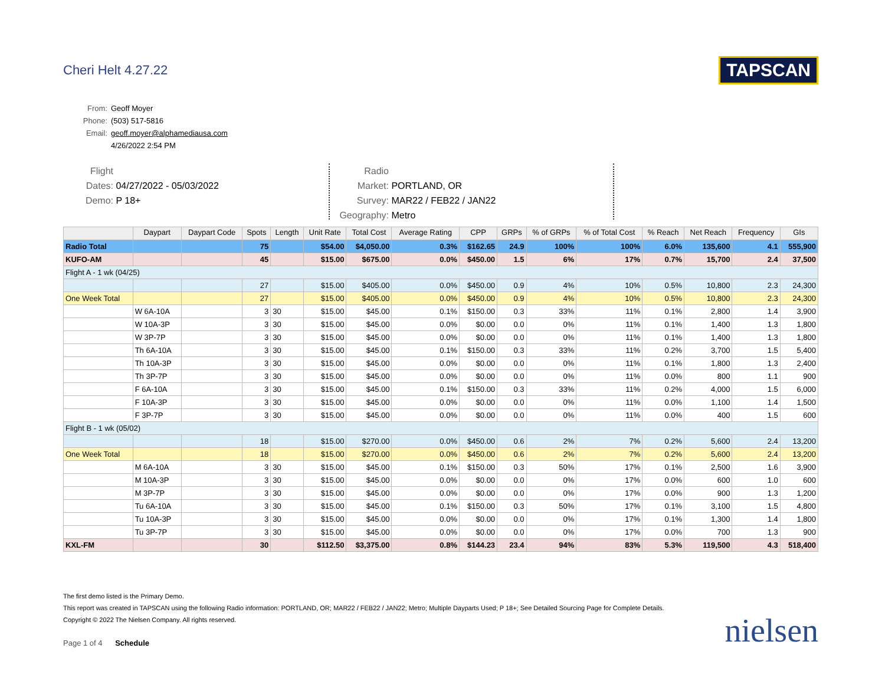Cheri Helt 4.27.22
TAPSCAN
From: Geoff Moyer
Phone: (503) 517-5816
Email: geoff.moyer@alphamediausa.com
4/26/2022 2:54 PM
Flight Dates: 04/27/2022 - 05/03/2022
Demo: P 18+
Radio Market: PORTLAND, OR
Survey: MAR22 / FEB22 / JAN22
Geography: Metro
| | Daypart | Daypart Code | Spots | Length | Unit Rate | Total Cost | Average Rating | CPP | GRPs | % of GRPs | % of Total Cost | % Reach | Net Reach | Frequency | GIs |
| --- | --- | --- | --- | --- | --- | --- | --- | --- | --- | --- | --- | --- | --- | --- | --- |
| Radio Total | | | 75 | | $54.00 | $4,050.00 | 0.3% | $162.65 | 24.9 | 100% | 100% | 6.0% | 135,600 | 4.1 | 555,900 |
| KUFO-AM | | | 45 | | $15.00 | $675.00 | 0.0% | $450.00 | 1.5 | 6% | 17% | 0.7% | 15,700 | 2.4 | 37,500 |
| Flight A - 1 wk (04/25) | | | | | | | | | | | | | | | |
| | | | 27 | | $15.00 | $405.00 | 0.0% | $450.00 | 0.9 | 4% | 10% | 0.5% | 10,800 | 2.3 | 24,300 |
| One Week Total | | | 27 | | $15.00 | $405.00 | 0.0% | $450.00 | 0.9 | 4% | 10% | 0.5% | 10,800 | 2.3 | 24,300 |
| | W 6A-10A | | 3 | 30 | $15.00 | $45.00 | 0.1% | $150.00 | 0.3 | 33% | 11% | 0.1% | 2,800 | 1.4 | 3,900 |
| | W 10A-3P | | 3 | 30 | $15.00 | $45.00 | 0.0% | $0.00 | 0.0 | 0% | 11% | 0.1% | 1,400 | 1.3 | 1,800 |
| | W 3P-7P | | 3 | 30 | $15.00 | $45.00 | 0.0% | $0.00 | 0.0 | 0% | 11% | 0.1% | 1,400 | 1.3 | 1,800 |
| | Th 6A-10A | | 3 | 30 | $15.00 | $45.00 | 0.1% | $150.00 | 0.3 | 33% | 11% | 0.2% | 3,700 | 1.5 | 5,400 |
| | Th 10A-3P | | 3 | 30 | $15.00 | $45.00 | 0.0% | $0.00 | 0.0 | 0% | 11% | 0.1% | 1,800 | 1.3 | 2,400 |
| | Th 3P-7P | | 3 | 30 | $15.00 | $45.00 | 0.0% | $0.00 | 0.0 | 0% | 11% | 0.0% | 800 | 1.1 | 900 |
| | F 6A-10A | | 3 | 30 | $15.00 | $45.00 | 0.1% | $150.00 | 0.3 | 33% | 11% | 0.2% | 4,000 | 1.5 | 6,000 |
| | F 10A-3P | | 3 | 30 | $15.00 | $45.00 | 0.0% | $0.00 | 0.0 | 0% | 11% | 0.0% | 1,100 | 1.4 | 1,500 |
| | F 3P-7P | | 3 | 30 | $15.00 | $45.00 | 0.0% | $0.00 | 0.0 | 0% | 11% | 0.0% | 400 | 1.5 | 600 |
| Flight B - 1 wk (05/02) | | | | | | | | | | | | | | | |
| | | | 18 | | $15.00 | $270.00 | 0.0% | $450.00 | 0.6 | 2% | 7% | 0.2% | 5,600 | 2.4 | 13,200 |
| One Week Total | | | 18 | | $15.00 | $270.00 | 0.0% | $450.00 | 0.6 | 2% | 7% | 0.2% | 5,600 | 2.4 | 13,200 |
| | M 6A-10A | | 3 | 30 | $15.00 | $45.00 | 0.1% | $150.00 | 0.3 | 50% | 17% | 0.1% | 2,500 | 1.6 | 3,900 |
| | M 10A-3P | | 3 | 30 | $15.00 | $45.00 | 0.0% | $0.00 | 0.0 | 0% | 17% | 0.0% | 600 | 1.0 | 600 |
| | M 3P-7P | | 3 | 30 | $15.00 | $45.00 | 0.0% | $0.00 | 0.0 | 0% | 17% | 0.0% | 900 | 1.3 | 1,200 |
| | Tu 6A-10A | | 3 | 30 | $15.00 | $45.00 | 0.1% | $150.00 | 0.3 | 50% | 17% | 0.1% | 3,100 | 1.5 | 4,800 |
| | Tu 10A-3P | | 3 | 30 | $15.00 | $45.00 | 0.0% | $0.00 | 0.0 | 0% | 17% | 0.1% | 1,300 | 1.4 | 1,800 |
| | Tu 3P-7P | | 3 | 30 | $15.00 | $45.00 | 0.0% | $0.00 | 0.0 | 0% | 17% | 0.0% | 700 | 1.3 | 900 |
| KXL-FM | | | 30 | | $112.50 | $3,375.00 | 0.8% | $144.23 | 23.4 | 94% | 83% | 5.3% | 119,500 | 4.3 | 518,400 |
The first demo listed is the Primary Demo.
This report was created in TAPSCAN using the following Radio information: PORTLAND, OR; MAR22 / FEB22 / JAN22; Metro; Multiple Dayparts Used; P 18+; See Detailed Sourcing Page for Complete Details.
Copyright © 2022 The Nielsen Company. All rights reserved.
Page 1 of 4 Schedule
nielsen